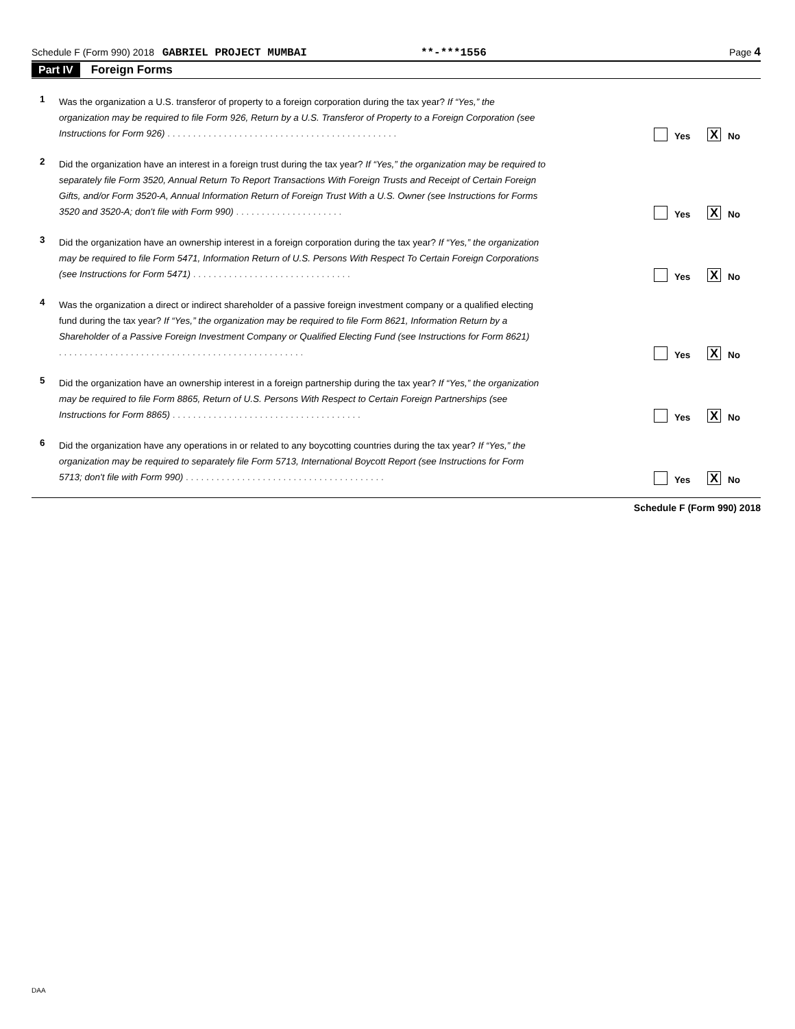Schedule F (Form 990) 2018 GABRIEL PROJECT MUMBAI **-***1556 Page 4
Part IV Foreign Forms
1
Was the organization a U.S. transferor of property to a foreign corporation during the tax year? If “Yes,” the organization may be required to file Form 926, Return by a U.S. Transferor of Property to a Foreign Corporation (see Instructions for Form 926) . . . . . . . . . . . . . . . . . . . . . . . . . . . . . . . . . . . . . . . . . . . . .
Yes X No
2
Did the organization have an interest in a foreign trust during the tax year? If “Yes,” the organization may be required to separately file Form 3520, Annual Return To Report Transactions With Foreign Trusts and Receipt of Certain Foreign Gifts, and/or Form 3520-A, Annual Information Return of Foreign Trust With a U.S. Owner (see Instructions for Forms 3520 and 3520-A; don't file with Form 990) . . . . . . . . . . . . . . . . . . . . .
Yes X No
3
Did the organization have an ownership interest in a foreign corporation during the tax year? If “Yes,” the organization may be required to file Form 5471, Information Return of U.S. Persons With Respect To Certain Foreign Corporations (see Instructions for Form 5471) . . . . . . . . . . . . . . . . . . . . . . . . . . . . . . .
Yes X No
4
Was the organization a direct or indirect shareholder of a passive foreign investment company or a qualified electing fund during the tax year? If “Yes,” the organization may be required to file Form 8621, Information Return by a Shareholder of a Passive Foreign Investment Company or Qualified Electing Fund (see Instructions for Form 8621) . . . . . . . . . . . . . . . . . . . . . . . . . . . . . . . . . . . . . . . . . . . . . . . .
Yes X No
5
Did the organization have an ownership interest in a foreign partnership during the tax year? If “Yes,” the organization may be required to file Form 8865, Return of U.S. Persons With Respect to Certain Foreign Partnerships (see Instructions for Form 8865) . . . . . . . . . . . . . . . . . . . . . . . . . . . . . . . . . . . . .
Yes X No
6
Did the organization have any operations in or related to any boycotting countries during the tax year? If “Yes,” the organization may be required to separately file Form 5713, International Boycott Report (see Instructions for Form 5713; don't file with Form 990) . . . . . . . . . . . . . . . . . . . . . . . . . . . . . . . . . . . . . . .
Yes X No
Schedule F (Form 990) 2018
DAA